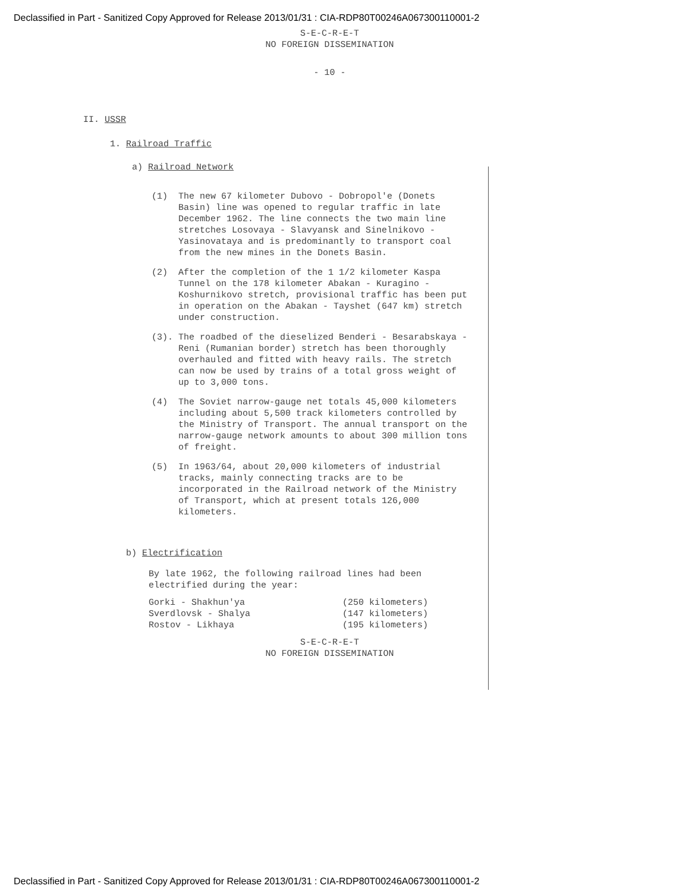Declassified in Part - Sanitized Copy Approved for Release 2013/01/31 : CIA-RDP80T00246A067300110001-2
S-E-C-R-E-T
NO FOREIGN DISSEMINATION
- 10 -
II. USSR
1. Railroad Traffic
a) Railroad Network
(1) The new 67 kilometer Dubovo - Dobropol'e (Donets Basin) line was opened to regular traffic in late December 1962. The line connects the two main line stretches Losovaya - Slavyansk and Sinelnikovo - Yasinovataya and is predominantly to transport coal from the new mines in the Donets Basin.
(2) After the completion of the 1 1/2 kilometer Kaspa Tunnel on the 178 kilometer Abakan - Kuragino - Koshurnikovo stretch, provisional traffic has been put in operation on the Abakan - Tayshet (647 km) stretch under construction.
(3). The roadbed of the dieselized Benderi - Besarabskaya - Reni (Rumanian border) stretch has been thoroughly overhauled and fitted with heavy rails. The stretch can now be used by trains of a total gross weight of up to 3,000 tons.
(4) The Soviet narrow-gauge net totals 45,000 kilometers including about 5,500 track kilometers controlled by the Ministry of Transport. The annual transport on the narrow-gauge network amounts to about 300 million tons of freight.
(5) In 1963/64, about 20,000 kilometers of industrial tracks, mainly connecting tracks are to be incorporated in the Railroad network of the Ministry of Transport, which at present totals 126,000 kilometers.
b) Electrification
By late 1962, the following railroad lines had been electrified during the year:
Gorki - Shakhun'ya (250 kilometers)
Sverdlovsk - Shalya (147 kilometers)
Rostov - Likhaya (195 kilometers)
S-E-C-R-E-T
NO FOREIGN DISSEMINATION
Declassified in Part - Sanitized Copy Approved for Release 2013/01/31 : CIA-RDP80T00246A067300110001-2